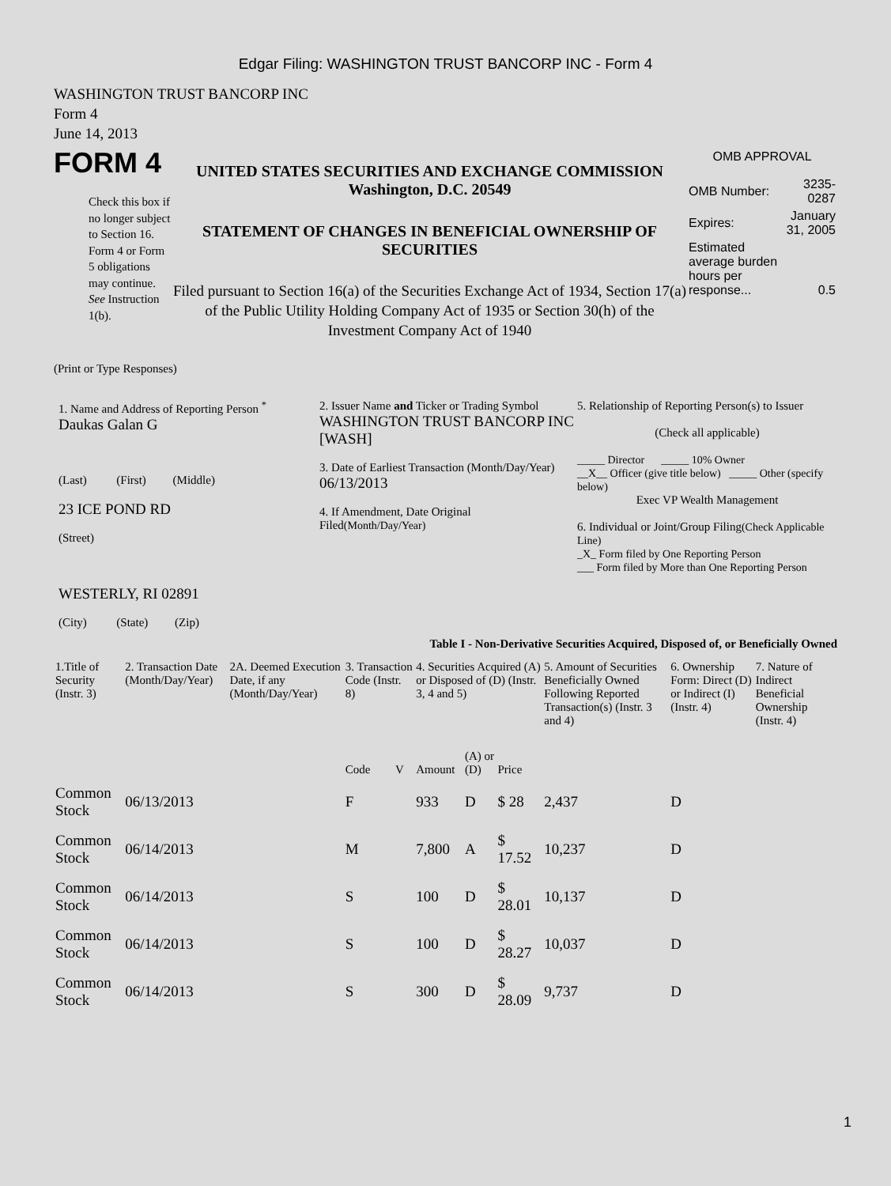Edgar Filing: WASHINGTON TRUST BANCORP INC - Form 4
WASHINGTON TRUST BANCORP INC
Form 4
June 14, 2013
FORM 4
Check this box if no longer subject to Section 16. Form 4 or Form 5 obligations may continue. See Instruction 1(b).
UNITED STATES SECURITIES AND EXCHANGE COMMISSION
Washington, D.C. 20549
STATEMENT OF CHANGES IN BENEFICIAL OWNERSHIP OF SECURITIES
Filed pursuant to Section 16(a) of the Securities Exchange Act of 1934, Section 17(a) of the Public Utility Holding Company Act of 1935 or Section 30(h) of the Investment Company Act of 1940
OMB APPROVAL
| OMB Number: | 3235-0287 |
| Expires: | January 31, 2005 |
| Estimated average burden hours per response... | 0.5 |
(Print or Type Responses)
1. Name and Address of Reporting Person <sup>*</sup>
Daukas Galan G
(Last) (First) (Middle)
23 ICE POND RD
(Street)
WESTERLY, RI 02891
(City) (State) (Zip)
2. Issuer Name and Ticker or Trading Symbol
WASHINGTON TRUST BANCORP INC [WASH]
3. Date of Earliest Transaction (Month/Day/Year)
06/13/2013
4. If Amendment, Date Original Filed(Month/Day/Year)
5. Relationship of Reporting Person(s) to Issuer
(Check all applicable)
_____ Director _____ 10% Owner
__X__ Officer (give title below) _____ Other (specify below)
Exec VP Wealth Management
6. Individual or Joint/Group Filing(Check Applicable Line)
_X_ Form filed by One Reporting Person
___ Form filed by More than One Reporting Person
Table I - Non-Derivative Securities Acquired, Disposed of, or Beneficially Owned
| 1.Title of Security (Instr. 3) | 2. Transaction Date (Month/Day/Year) | 2A. Deemed Execution Date, if any (Month/Day/Year) | 3. Transaction Code (Instr. 8) | | 4. Securities Acquired (A) or Disposed of (D) (Instr. 3, 4 and 5) | | | 5. Amount of Securities Beneficially Owned Following Reported Transaction(s) (Instr. 3 and 4) | 6. Ownership Form: Direct (D) or Indirect (I) (Instr. 4) | 7. Nature of Indirect Beneficial Ownership (Instr. 4) |
| --- | --- | --- | --- | --- | --- | --- | --- | --- | --- | --- |
| | | | Code | V | Amount | (A) or (D) | Price | | | |
| Common Stock | 06/13/2013 | | F | | 933 | D | $ 28 | 2,437 | D | |
| Common Stock | 06/14/2013 | | M | | 7,800 | A | $ 17.52 | 10,237 | D | |
| Common Stock | 06/14/2013 | | S | | 100 | D | $ 28.01 | 10,137 | D | |
| Common Stock | 06/14/2013 | | S | | 100 | D | $ 28.27 | 10,037 | D | |
| Common Stock | 06/14/2013 | | S | | 300 | D | $ 28.09 | 9,737 | D | |
1